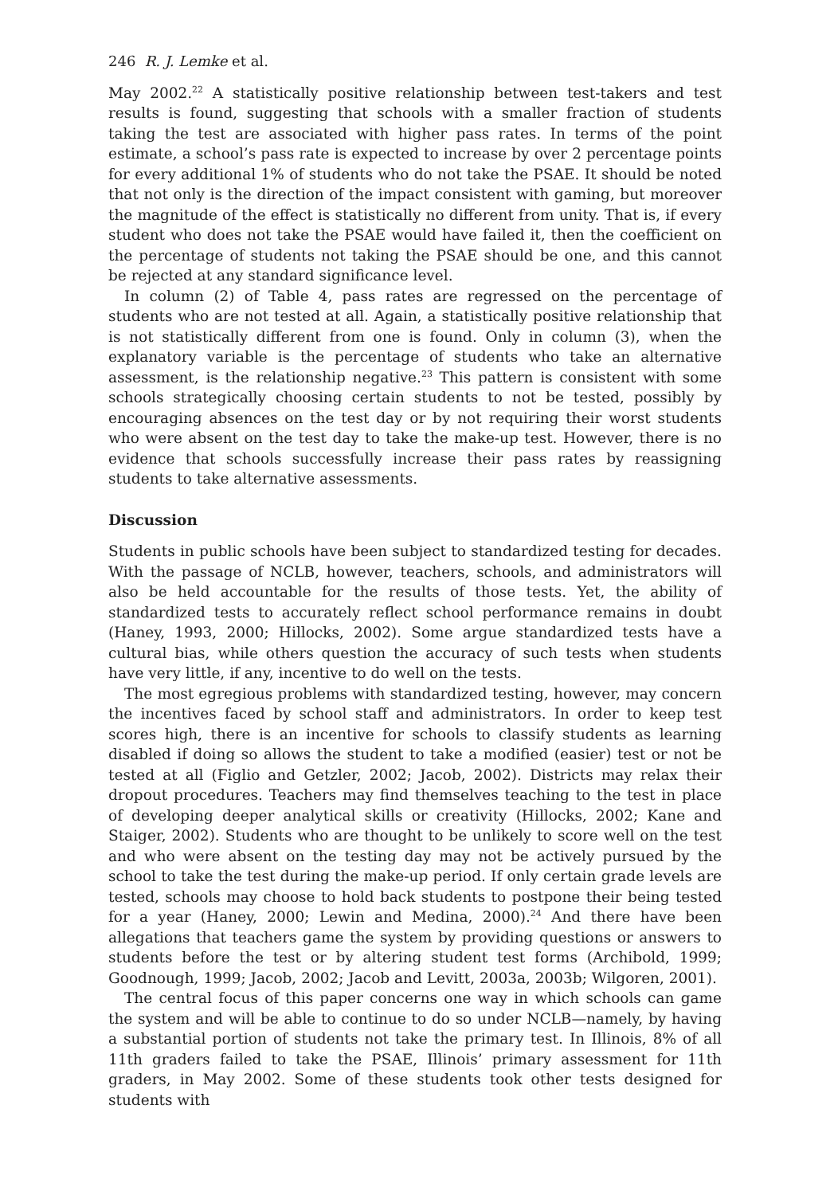246 R. J. Lemke et al.
May 2002.<sup>22</sup> A statistically positive relationship between test-takers and test results is found, suggesting that schools with a smaller fraction of students taking the test are associated with higher pass rates. In terms of the point estimate, a school’s pass rate is expected to increase by over 2 percentage points for every additional 1% of students who do not take the PSAE. It should be noted that not only is the direction of the impact consistent with gaming, but moreover the magnitude of the effect is statistically no different from unity. That is, if every student who does not take the PSAE would have failed it, then the coefficient on the percentage of students not taking the PSAE should be one, and this cannot be rejected at any standard significance level.
In column (2) of Table 4, pass rates are regressed on the percentage of students who are not tested at all. Again, a statistically positive relationship that is not statistically different from one is found. Only in column (3), when the explanatory variable is the percentage of students who take an alternative assessment, is the relationship negative.<sup>23</sup> This pattern is consistent with some schools strategically choosing certain students to not be tested, possibly by encouraging absences on the test day or by not requiring their worst students who were absent on the test day to take the make-up test. However, there is no evidence that schools successfully increase their pass rates by reassigning students to take alternative assessments.
Discussion
Students in public schools have been subject to standardized testing for decades. With the passage of NCLB, however, teachers, schools, and administrators will also be held accountable for the results of those tests. Yet, the ability of standardized tests to accurately reflect school performance remains in doubt (Haney, 1993, 2000; Hillocks, 2002). Some argue standardized tests have a cultural bias, while others question the accuracy of such tests when students have very little, if any, incentive to do well on the tests.
The most egregious problems with standardized testing, however, may concern the incentives faced by school staff and administrators. In order to keep test scores high, there is an incentive for schools to classify students as learning disabled if doing so allows the student to take a modified (easier) test or not be tested at all (Figlio and Getzler, 2002; Jacob, 2002). Districts may relax their dropout procedures. Teachers may find themselves teaching to the test in place of developing deeper analytical skills or creativity (Hillocks, 2002; Kane and Staiger, 2002). Students who are thought to be unlikely to score well on the test and who were absent on the testing day may not be actively pursued by the school to take the test during the make-up period. If only certain grade levels are tested, schools may choose to hold back students to postpone their being tested for a year (Haney, 2000; Lewin and Medina, 2000).<sup>24</sup> And there have been allegations that teachers game the system by providing questions or answers to students before the test or by altering student test forms (Archibold, 1999; Goodnough, 1999; Jacob, 2002; Jacob and Levitt, 2003a, 2003b; Wilgoren, 2001).
The central focus of this paper concerns one way in which schools can game the system and will be able to continue to do so under NCLB—namely, by having a substantial portion of students not take the primary test. In Illinois, 8% of all 11th graders failed to take the PSAE, Illinois’ primary assessment for 11th graders, in May 2002. Some of these students took other tests designed for students with